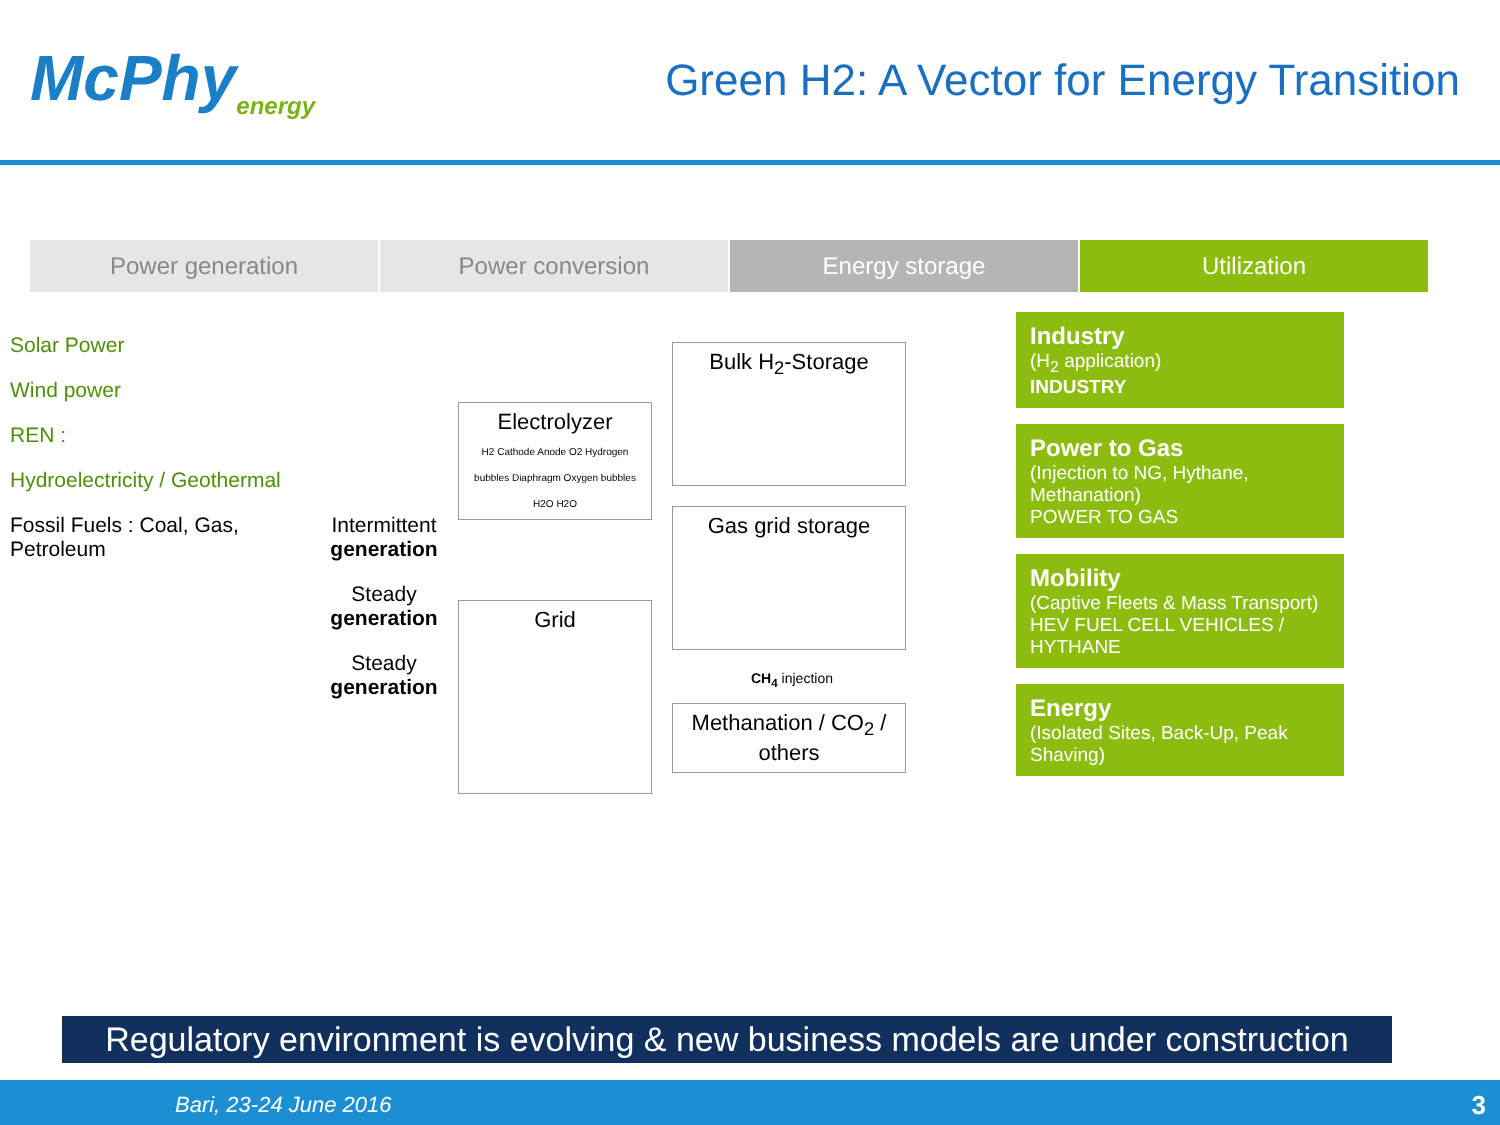McPhy<sub>energy</sub>
Green H2: A Vector for Energy Transition
Power generation Power conversion Energy storage Utilization
Solar Power
Wind power
REN :
Hydroelectricity / Geothermal
Fossil Fuels : Coal, Gas, Petroleum
Intermittent generation
Steady generation
Steady generation
Electrolyzer
H2 Cathode Anode O2 Hydrogen bubbles Diaphragm Oxygen bubbles H2O H2O
Grid
Bulk H<sub>2</sub>-Storage
Gas grid storage
CH<sub>4</sub> injection
Methanation / CO<sub>2</sub> / others
Industry
(H<sub>2</sub> application)
INDUSTRY
Power to Gas
(Injection to NG, Hythane, Methanation)
POWER TO GAS
Mobility
(Captive Fleets & Mass Transport)
HEV FUEL CELL VEHICLES / HYTHANE
Energy
(Isolated Sites, Back-Up, Peak Shaving)
Bari, 23-24 June 2016
Regulatory environment is evolving & new business models are under construction
3